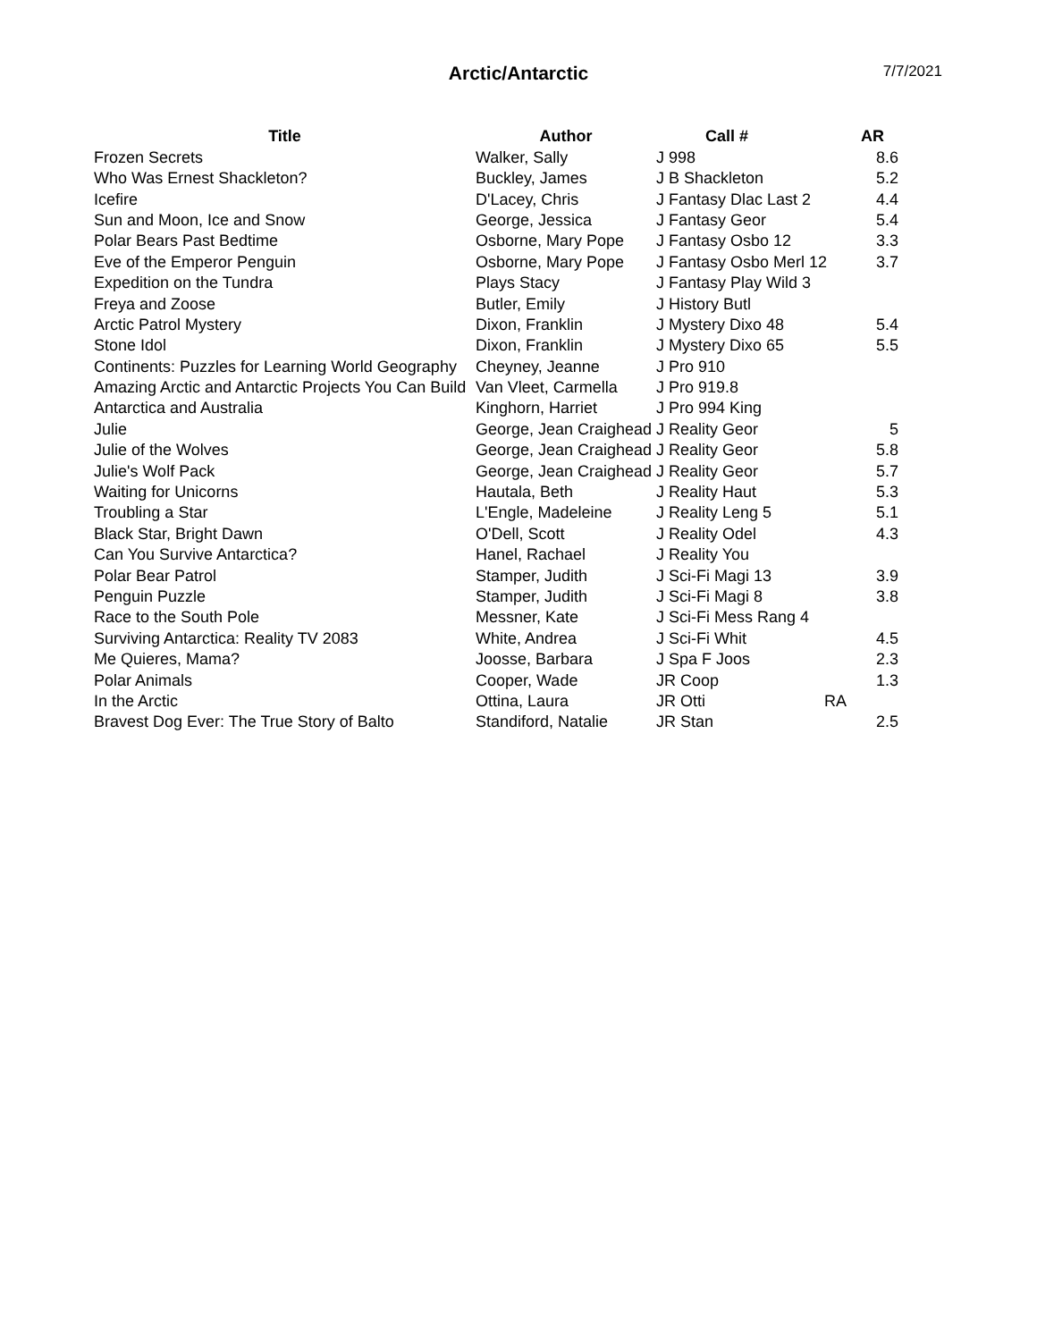Arctic/Antarctic
7/7/2021
| Title | Author | Call # | | AR |
| --- | --- | --- | --- | --- |
| Frozen Secrets | Walker, Sally | J 998 | | 8.6 |
| Who Was Ernest Shackleton? | Buckley, James | J B Shackleton | | 5.2 |
| Icefire | D'Lacey, Chris | J Fantasy Dlac Last 2 | | 4.4 |
| Sun and Moon, Ice and Snow | George, Jessica | J Fantasy Geor | | 5.4 |
| Polar Bears Past Bedtime | Osborne, Mary Pope | J Fantasy Osbo 12 | | 3.3 |
| Eve of the Emperor Penguin | Osborne, Mary Pope | J Fantasy Osbo Merl 12 | | 3.7 |
| Expedition on the Tundra | Plays Stacy | J Fantasy Play Wild 3 | | |
| Freya and Zoose | Butler, Emily | J History Butl | | |
| Arctic Patrol Mystery | Dixon, Franklin | J Mystery Dixo 48 | | 5.4 |
| Stone Idol | Dixon, Franklin | J Mystery Dixo 65 | | 5.5 |
| Continents: Puzzles for Learning World Geography | Cheyney, Jeanne | J Pro 910 | | |
| Amazing Arctic and Antarctic Projects You Can Build | Van Vleet, Carmella | J Pro 919.8 | | |
| Antarctica and Australia | Kinghorn, Harriet | J Pro 994 King | | |
| Julie | George, Jean Craighead | J Reality Geor | | 5 |
| Julie of the Wolves | George, Jean Craighead | J Reality Geor | | 5.8 |
| Julie's Wolf Pack | George, Jean Craighead | J Reality Geor | | 5.7 |
| Waiting for Unicorns | Hautala, Beth | J Reality Haut | | 5.3 |
| Troubling a Star | L'Engle, Madeleine | J Reality Leng 5 | | 5.1 |
| Black Star, Bright Dawn | O'Dell, Scott | J Reality Odel | | 4.3 |
| Can You Survive Antarctica? | Hanel, Rachael | J Reality You | | |
| Polar Bear Patrol | Stamper, Judith | J Sci-Fi Magi 13 | | 3.9 |
| Penguin Puzzle | Stamper, Judith | J Sci-Fi Magi 8 | | 3.8 |
| Race to the South Pole | Messner, Kate | J Sci-Fi Mess Rang 4 | | |
| Surviving Antarctica: Reality TV 2083 | White, Andrea | J Sci-Fi Whit | | 4.5 |
| Me Quieres, Mama? | Joosse, Barbara | J Spa F Joos | | 2.3 |
| Polar Animals | Cooper, Wade | JR Coop | | 1.3 |
| In the Arctic | Ottina, Laura | JR Otti | RA | |
| Bravest Dog Ever: The True Story of Balto | Standiford, Natalie | JR Stan | | 2.5 |